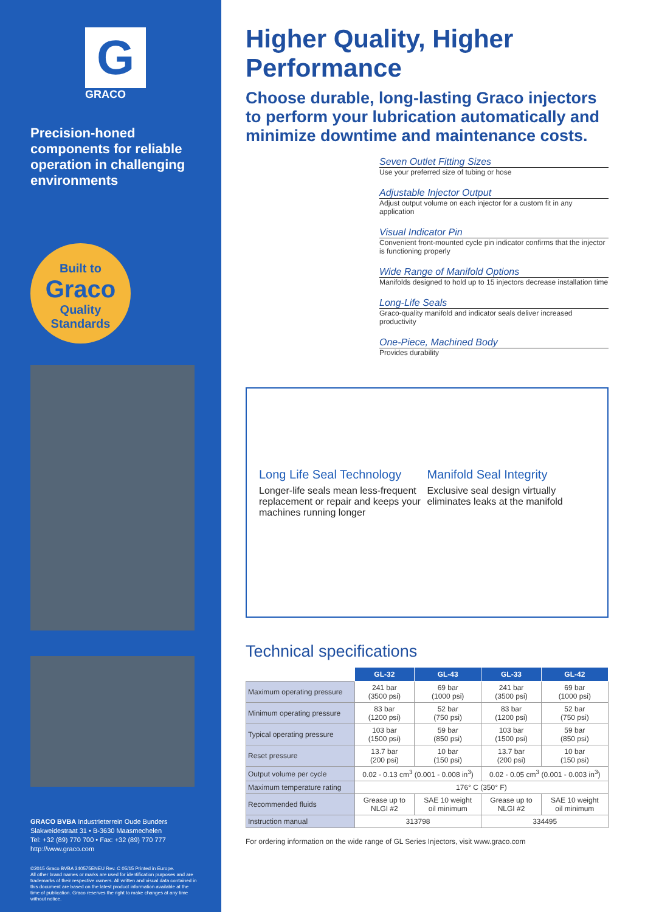G
GRACO
Precision-honed components for reliable operation in challenging environments
Built to
Graco
Quality Standards
GRACO BVBA Industrieterrein Oude Bunders
Slakweidestraat 31 • B-3630 Maasmechelen
Tel: +32 (89) 770 700 • Fax: +32 (89) 770 777
http://www.graco.com
©2015 Graco BVBA 340575ENEU Rev. C 05/15 Printed in Europe.
All other brand names or marks are used for identification purposes and are trademarks of their respective owners. All written and visual data contained in this document are based on the latest product information available at the time of publication. Graco reserves the right to make changes at any time without notice.
Higher Quality, Higher Performance
Choose durable, long-lasting Graco injectors to perform your lubrication automatically and minimize downtime and maintenance costs.
Seven Outlet Fitting Sizes
Use your preferred size of tubing or hose
Adjustable Injector Output
Adjust output volume on each injector for a custom fit in any application
Visual Indicator Pin
Convenient front-mounted cycle pin indicator confirms that the injector is functioning properly
Wide Range of Manifold Options
Manifolds designed to hold up to 15 injectors decrease installation time
Long-Life Seals
Graco-quality manifold and indicator seals deliver increased productivity
One-Piece, Machined Body
Provides durability
Long Life Seal Technology
Longer-life seals mean less-frequent replacement or repair and keeps your machines running longer
Manifold Seal Integrity
Exclusive seal design virtually eliminates leaks at the manifold
Technical specifications
| | GL-32 | GL-43 | GL-33 | GL-42 |
| Maximum operating pressure | 241 bar (3500 psi) | 69 bar (1000 psi) | 241 bar (3500 psi) | 69 bar (1000 psi) |
| Minimum operating pressure | 83 bar (1200 psi) | 52 bar (750 psi) | 83 bar (1200 psi) | 52 bar (750 psi) |
| Typical operating pressure | 103 bar (1500 psi) | 59 bar (850 psi) | 103 bar (1500 psi) | 59 bar (850 psi) |
| Reset pressure | 13.7 bar (200 psi) | 10 bar (150 psi) | 13.7 bar (200 psi) | 10 bar (150 psi) |
| Output volume per cycle | 0.02 - 0.13 cm<sup>3</sup> (0.001 - 0.008 in<sup>3</sup>) | | 0.02 - 0.05 cm<sup>3</sup> (0.001 - 0.003 in<sup>3</sup>) | |
| Maximum temperature rating | 176° C (350° F) | | | |
| Recommended fluids | Grease up to NLGI #2 | SAE 10 weight oil minimum | Grease up to NLGI #2 | SAE 10 weight oil minimum |
| Instruction manual | 313798 | | 334495 | |
For ordering information on the wide range of GL Series Injectors, visit www.graco.com